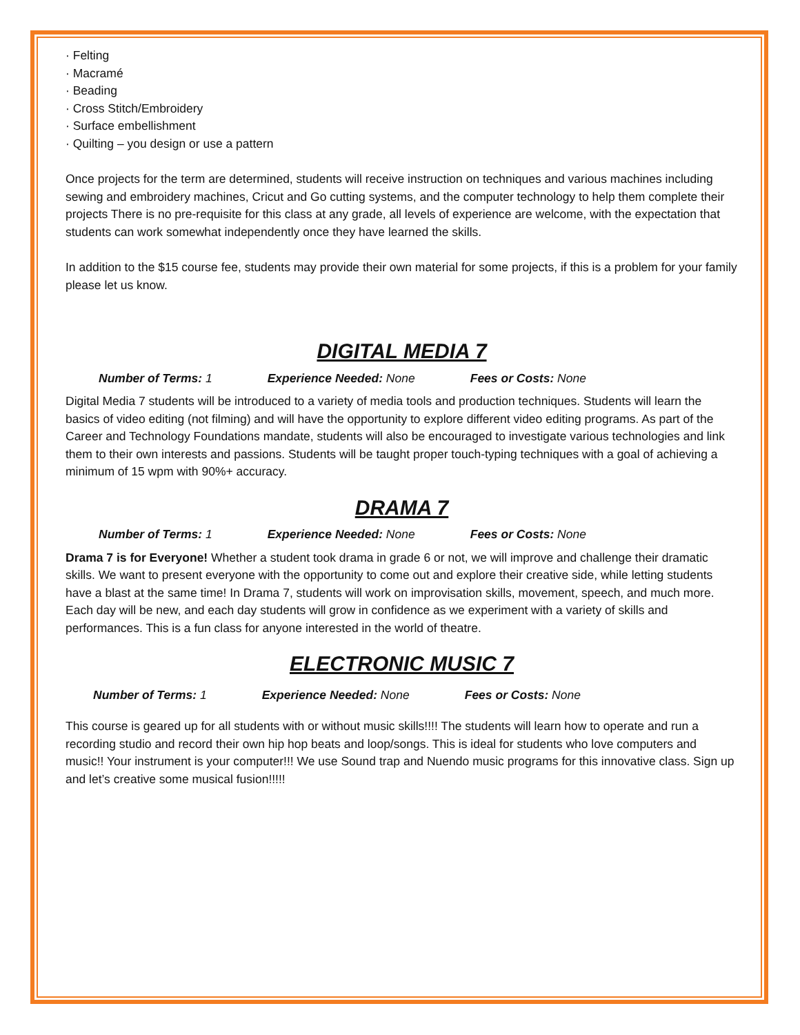· Felting
· Macramé
· Beading
· Cross Stitch/Embroidery
· Surface embellishment
· Quilting – you design or use a pattern
Once projects for the term are determined, students will receive instruction on techniques and various machines including sewing and embroidery machines, Cricut and Go cutting systems, and the computer technology to help them complete their projects There is no pre-requisite for this class at any grade, all levels of experience are welcome, with the expectation that students can work somewhat independently once they have learned the skills.
In addition to the $15 course fee, students may provide their own material for some projects, if this is a problem for your family please let us know.
DIGITAL MEDIA 7
Number of Terms: 1 Experience Needed: None Fees or Costs: None
Digital Media 7 students will be introduced to a variety of media tools and production techniques. Students will learn the basics of video editing (not filming) and will have the opportunity to explore different video editing programs. As part of the Career and Technology Foundations mandate, students will also be encouraged to investigate various technologies and link them to their own interests and passions. Students will be taught proper touch-typing techniques with a goal of achieving a minimum of 15 wpm with 90%+ accuracy.
DRAMA 7
Number of Terms: 1 Experience Needed: None Fees or Costs: None
Drama 7 is for Everyone! Whether a student took drama in grade 6 or not, we will improve and challenge their dramatic skills. We want to present everyone with the opportunity to come out and explore their creative side, while letting students have a blast at the same time! In Drama 7, students will work on improvisation skills, movement, speech, and much more. Each day will be new, and each day students will grow in confidence as we experiment with a variety of skills and performances. This is a fun class for anyone interested in the world of theatre.
ELECTRONIC MUSIC 7
Number of Terms: 1 Experience Needed: None Fees or Costs: None
This course is geared up for all students with or without music skills!!!! The students will learn how to operate and run a recording studio and record their own hip hop beats and loop/songs. This is ideal for students who love computers and music!! Your instrument is your computer!!! We use Sound trap and Nuendo music programs for this innovative class. Sign up and let’s creative some musical fusion!!!!!